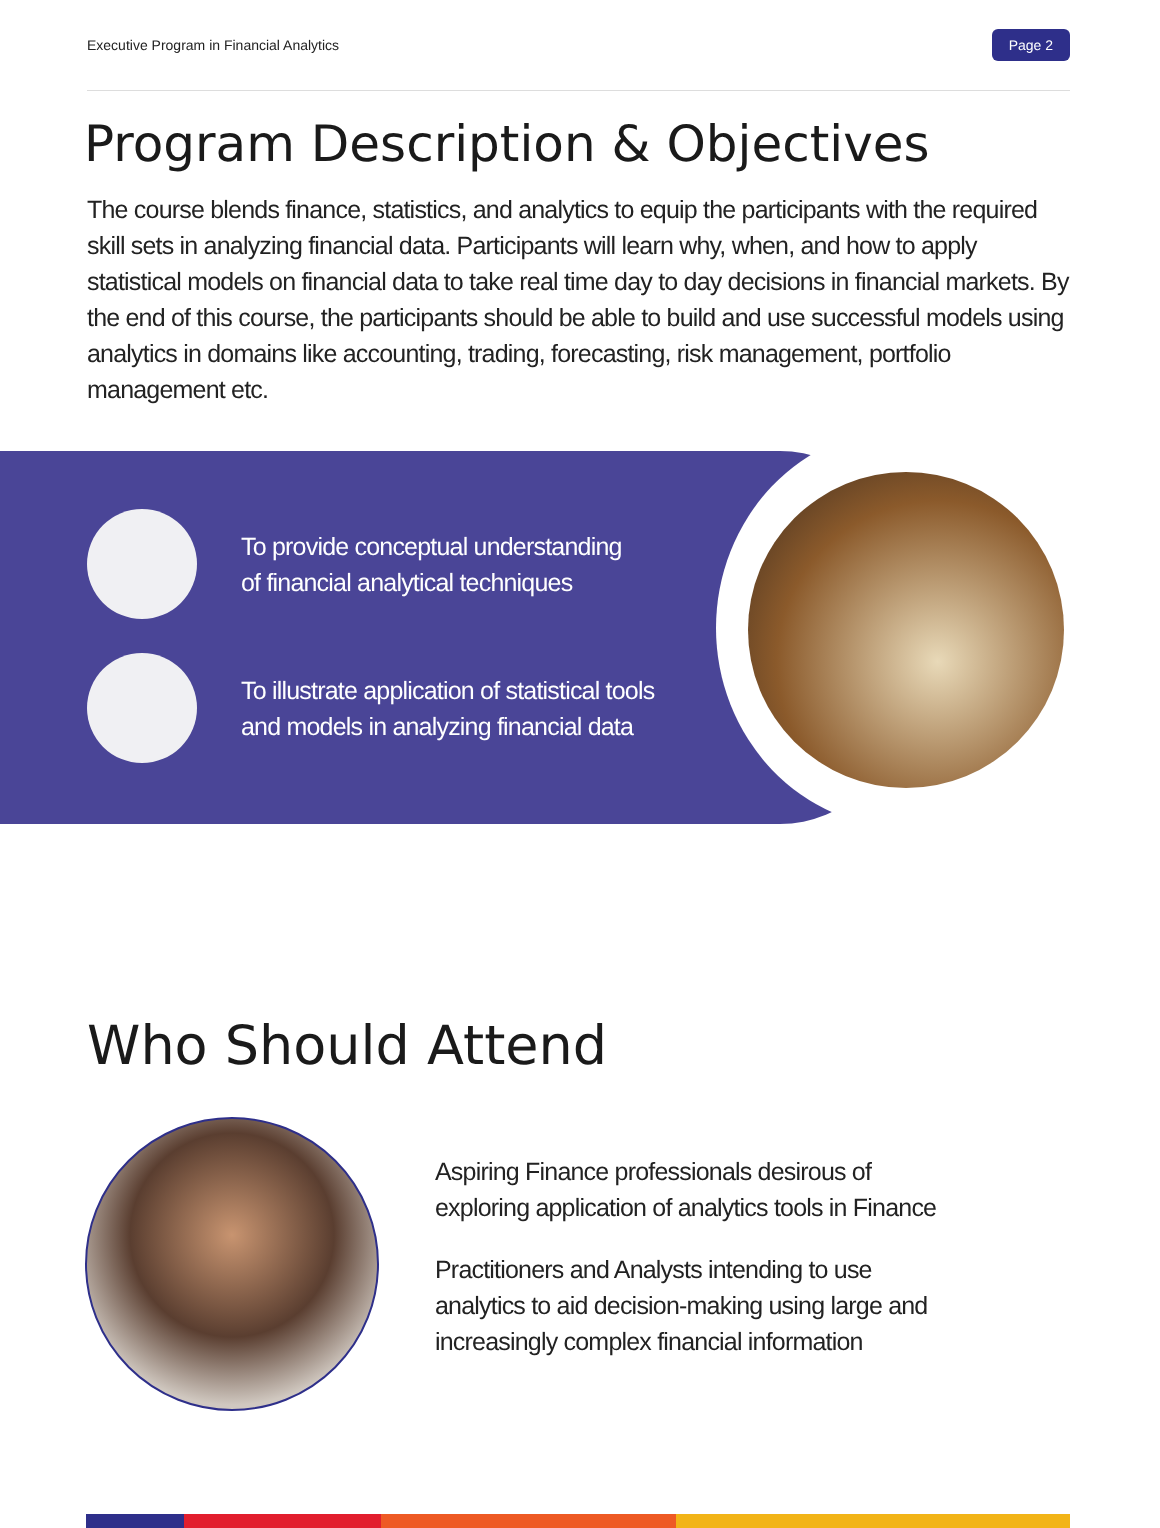Executive Program in Financial Analytics Page 2
Program Description & Objectives
The course blends finance, statistics, and analytics to equip the participants with the required skill sets in analyzing financial data. Participants will learn why, when, and how to apply statistical models on financial data to take real time day to day decisions in financial markets. By the end of this course, the participants should be able to build and use successful models using analytics in domains like accounting, trading, forecasting, risk management, portfolio management etc.
To provide conceptual understanding
of financial analytical techniques
To illustrate application of statistical tools
and models in analyzing financial data
Who Should Attend
Aspiring Finance professionals desirous of exploring application of analytics tools in Finance
Practitioners and Analysts intending to use analytics to aid decision-making using large and increasingly complex financial information